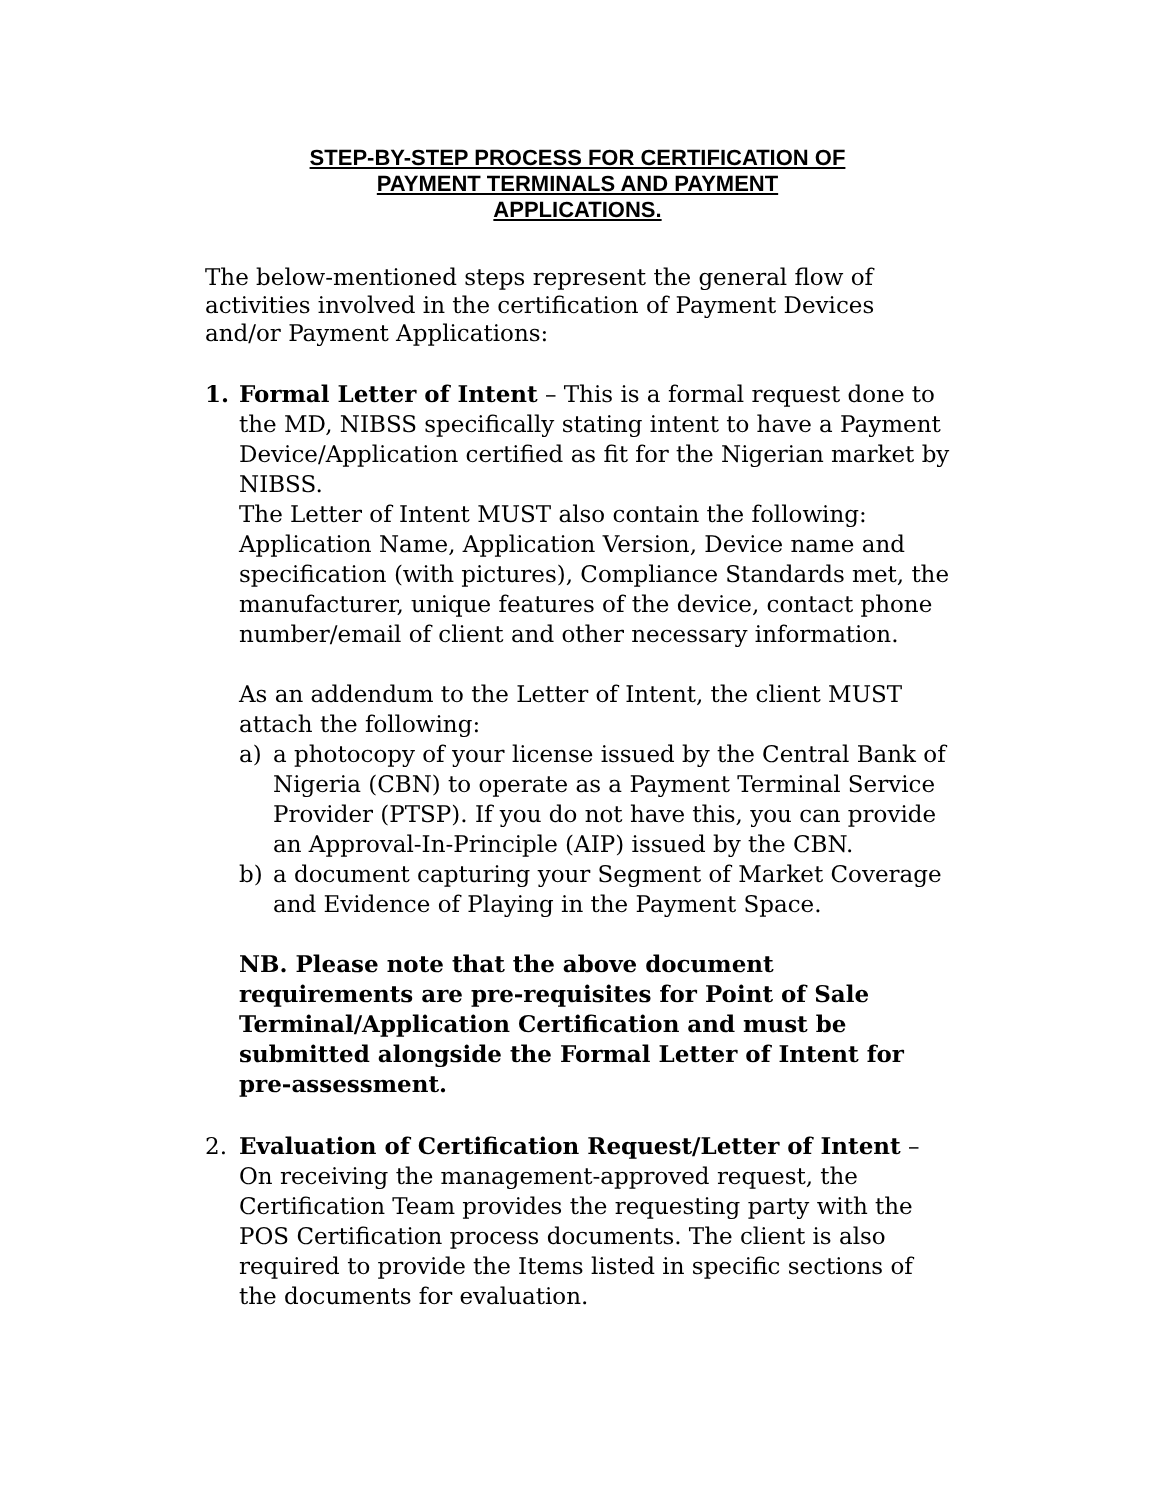STEP-BY-STEP PROCESS FOR CERTIFICATION OF
PAYMENT TERMINALS AND PAYMENT
APPLICATIONS.
The below-mentioned steps represent the general flow of activities involved in the certification of Payment Devices and/or Payment Applications:
1.
Formal Letter of Intent – This is a formal request done to the MD, NIBSS specifically stating intent to have a Payment Device/Application certified as fit for the Nigerian market by NIBSS.
The Letter of Intent MUST also contain the following: Application Name, Application Version, Device name and specification (with pictures), Compliance Standards met, the manufacturer, unique features of the device, contact phone number/email of client and other necessary information.
As an addendum to the Letter of Intent, the client MUST attach the following:
a)
a photocopy of your license issued by the Central Bank of Nigeria (CBN) to operate as a Payment Terminal Service Provider (PTSP). If you do not have this, you can provide an Approval-In-Principle (AIP) issued by the CBN.
b)
a document capturing your Segment of Market Coverage and Evidence of Playing in the Payment Space.
NB. Please note that the above document requirements are pre-requisites for Point of Sale Terminal/Application Certification and must be submitted alongside the Formal Letter of Intent for pre-assessment.
2.
Evaluation of Certification Request/Letter of Intent – On receiving the management-approved request, the Certification Team provides the requesting party with the POS Certification process documents. The client is also required to provide the Items listed in specific sections of the documents for evaluation.